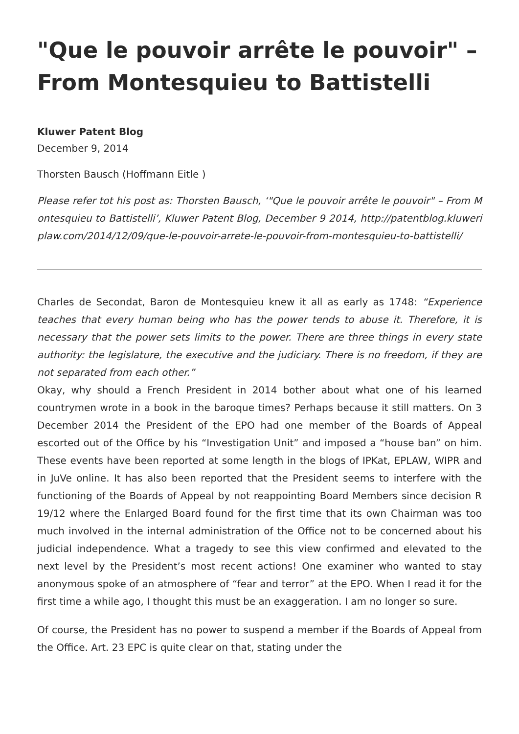"Que le pouvoir arrête le pouvoir" – From Montesquieu to Battistelli
Kluwer Patent Blog
December 9, 2014
Thorsten Bausch (Hoffmann Eitle )
Please refer tot his post as: Thorsten Bausch, ‘"Que le pouvoir arrête le pouvoir" – From Montesquieu to Battistelli’, Kluwer Patent Blog, December 9 2014, http://patentblog.kluweriplaw.com/2014/12/09/que-le-pouvoir-arrete-le-pouvoir-from-montesquieu-to-battistelli/
Charles de Secondat, Baron de Montesquieu knew it all as early as 1748: “Experience teaches that every human being who has the power tends to abuse it. Therefore, it is necessary that the power sets limits to the power. There are three things in every state authority: the legislature, the executive and the judiciary. There is no freedom, if they are not separated from each other.”
Okay, why should a French President in 2014 bother about what one of his learned countrymen wrote in a book in the baroque times? Perhaps because it still matters. On 3 December 2014 the President of the EPO had one member of the Boards of Appeal escorted out of the Office by his “Investigation Unit” and imposed a “house ban” on him. These events have been reported at some length in the blogs of IPKat, EPLAW, WIPR and in JuVe online. It has also been reported that the President seems to interfere with the functioning of the Boards of Appeal by not reappointing Board Members since decision R 19/12 where the Enlarged Board found for the first time that its own Chairman was too much involved in the internal administration of the Office not to be concerned about his judicial independence. What a tragedy to see this view confirmed and elevated to the next level by the President’s most recent actions! One examiner who wanted to stay anonymous spoke of an atmosphere of “fear and terror” at the EPO. When I read it for the first time a while ago, I thought this must be an exaggeration. I am no longer so sure.
Of course, the President has no power to suspend a member if the Boards of Appeal from the Office. Art. 23 EPC is quite clear on that, stating under the